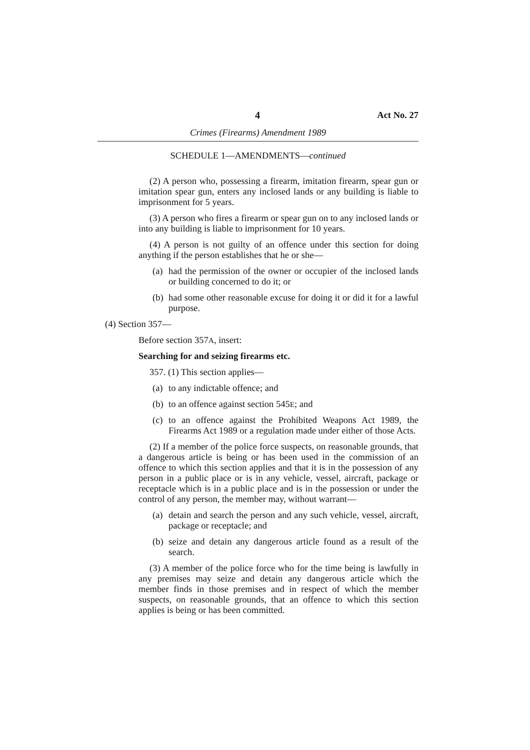4 Act No. 27
Crimes (Firearms) Amendment 1989
SCHEDULE 1—AMENDMENTS—continued
(2) A person who, possessing a firearm, imitation firearm, spear gun or imitation spear gun, enters any inclosed lands or any building is liable to imprisonment for 5 years.
(3) A person who fires a firearm or spear gun on to any inclosed lands or into any building is liable to imprisonment for 10 years.
(4) A person is not guilty of an offence under this section for doing anything if the person establishes that he or she—
(a) had the permission of the owner or occupier of the inclosed lands or building concerned to do it; or
(b) had some other reasonable excuse for doing it or did it for a lawful purpose.
(4) Section 357—
Before section 357A, insert:
Searching for and seizing firearms etc.
357. (1) This section applies—
(a) to any indictable offence; and
(b) to an offence against section 545E; and
(c) to an offence against the Prohibited Weapons Act 1989, the Firearms Act 1989 or a regulation made under either of those Acts.
(2) If a member of the police force suspects, on reasonable grounds, that a dangerous article is being or has been used in the commission of an offence to which this section applies and that it is in the possession of any person in a public place or is in any vehicle, vessel, aircraft, package or receptacle which is in a public place and is in the possession or under the control of any person, the member may, without warrant—
(a) detain and search the person and any such vehicle, vessel, aircraft, package or receptacle; and
(b) seize and detain any dangerous article found as a result of the search.
(3) A member of the police force who for the time being is lawfully in any premises may seize and detain any dangerous article which the member finds in those premises and in respect of which the member suspects, on reasonable grounds, that an offence to which this section applies is being or has been committed.